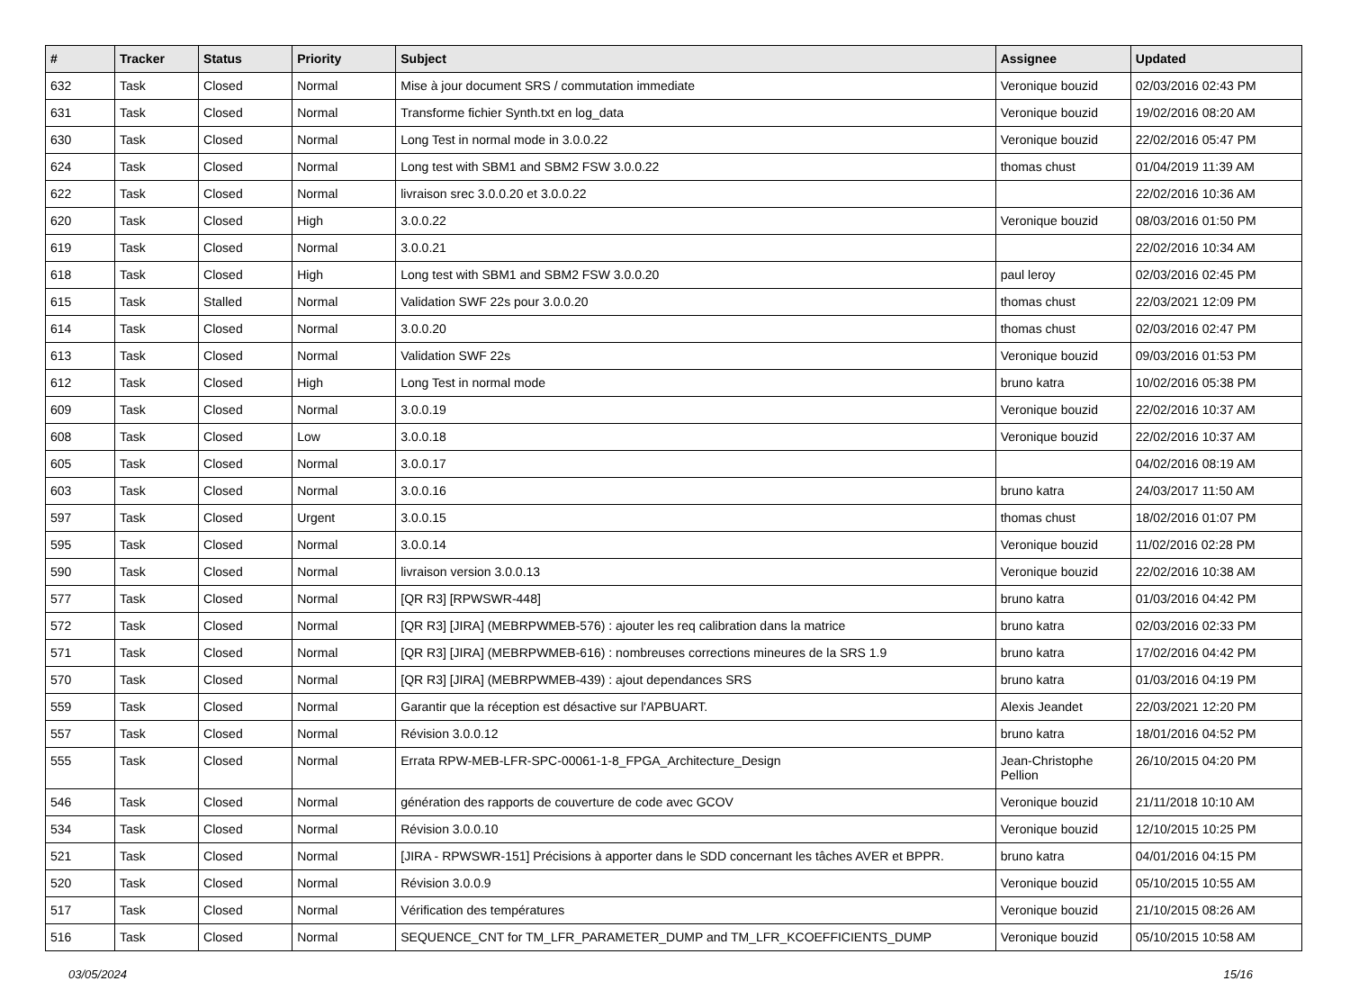| # | Tracker | Status | Priority | Subject | Assignee | Updated |
| --- | --- | --- | --- | --- | --- | --- |
| 632 | Task | Closed | Normal | Mise à jour document SRS / commutation immediate | Veronique bouzid | 02/03/2016 02:43 PM |
| 631 | Task | Closed | Normal | Transforme fichier Synth.txt en log_data | Veronique bouzid | 19/02/2016 08:20 AM |
| 630 | Task | Closed | Normal | Long Test in normal mode in 3.0.0.22 | Veronique bouzid | 22/02/2016 05:47 PM |
| 624 | Task | Closed | Normal | Long test with SBM1 and SBM2 FSW 3.0.0.22 | thomas chust | 01/04/2019 11:39 AM |
| 622 | Task | Closed | Normal | livraison srec 3.0.0.20 et 3.0.0.22 | | 22/02/2016 10:36 AM |
| 620 | Task | Closed | High | 3.0.0.22 | Veronique bouzid | 08/03/2016 01:50 PM |
| 619 | Task | Closed | Normal | 3.0.0.21 | | 22/02/2016 10:34 AM |
| 618 | Task | Closed | High | Long test with SBM1 and SBM2 FSW 3.0.0.20 | paul leroy | 02/03/2016 02:45 PM |
| 615 | Task | Stalled | Normal | Validation SWF 22s pour 3.0.0.20 | thomas chust | 22/03/2021 12:09 PM |
| 614 | Task | Closed | Normal | 3.0.0.20 | thomas chust | 02/03/2016 02:47 PM |
| 613 | Task | Closed | Normal | Validation SWF 22s | Veronique bouzid | 09/03/2016 01:53 PM |
| 612 | Task | Closed | High | Long Test in normal mode | bruno katra | 10/02/2016 05:38 PM |
| 609 | Task | Closed | Normal | 3.0.0.19 | Veronique bouzid | 22/02/2016 10:37 AM |
| 608 | Task | Closed | Low | 3.0.0.18 | Veronique bouzid | 22/02/2016 10:37 AM |
| 605 | Task | Closed | Normal | 3.0.0.17 | | 04/02/2016 08:19 AM |
| 603 | Task | Closed | Normal | 3.0.0.16 | bruno katra | 24/03/2017 11:50 AM |
| 597 | Task | Closed | Urgent | 3.0.0.15 | thomas chust | 18/02/2016 01:07 PM |
| 595 | Task | Closed | Normal | 3.0.0.14 | Veronique bouzid | 11/02/2016 02:28 PM |
| 590 | Task | Closed | Normal | livraison version 3.0.0.13 | Veronique bouzid | 22/02/2016 10:38 AM |
| 577 | Task | Closed | Normal | [QR R3] [RPWSWR-448] | bruno katra | 01/03/2016 04:42 PM |
| 572 | Task | Closed | Normal | [QR R3] [JIRA] (MEBRPWMEB-576) : ajouter les req calibration dans la matrice | bruno katra | 02/03/2016 02:33 PM |
| 571 | Task | Closed | Normal | [QR R3] [JIRA] (MEBRPWMEB-616) : nombreuses corrections mineures de la SRS 1.9 | bruno katra | 17/02/2016 04:42 PM |
| 570 | Task | Closed | Normal | [QR R3] [JIRA] (MEBRPWMEB-439) : ajout dependances SRS | bruno katra | 01/03/2016 04:19 PM |
| 559 | Task | Closed | Normal | Garantir que la réception est désactive sur l'APBUART. | Alexis Jeandet | 22/03/2021 12:20 PM |
| 557 | Task | Closed | Normal | Révision 3.0.0.12 | bruno katra | 18/01/2016 04:52 PM |
| 555 | Task | Closed | Normal | Errata RPW-MEB-LFR-SPC-00061-1-8_FPGA_Architecture_Design | Jean-Christophe Pellion | 26/10/2015 04:20 PM |
| 546 | Task | Closed | Normal | génération des rapports de couverture de code avec GCOV | Veronique bouzid | 21/11/2018 10:10 AM |
| 534 | Task | Closed | Normal | Révision 3.0.0.10 | Veronique bouzid | 12/10/2015 10:25 PM |
| 521 | Task | Closed | Normal | [JIRA - RPWSWR-151] Précisions à apporter dans le SDD concernant les tâches AVER et BPPR. | bruno katra | 04/01/2016 04:15 PM |
| 520 | Task | Closed | Normal | Révision 3.0.0.9 | Veronique bouzid | 05/10/2015 10:55 AM |
| 517 | Task | Closed | Normal | Vérification des températures | Veronique bouzid | 21/10/2015 08:26 AM |
| 516 | Task | Closed | Normal | SEQUENCE_CNT for TM_LFR_PARAMETER_DUMP and TM_LFR_KCOEFFICIENTS_DUMP | Veronique bouzid | 05/10/2015 10:58 AM |
03/05/2024 15/16